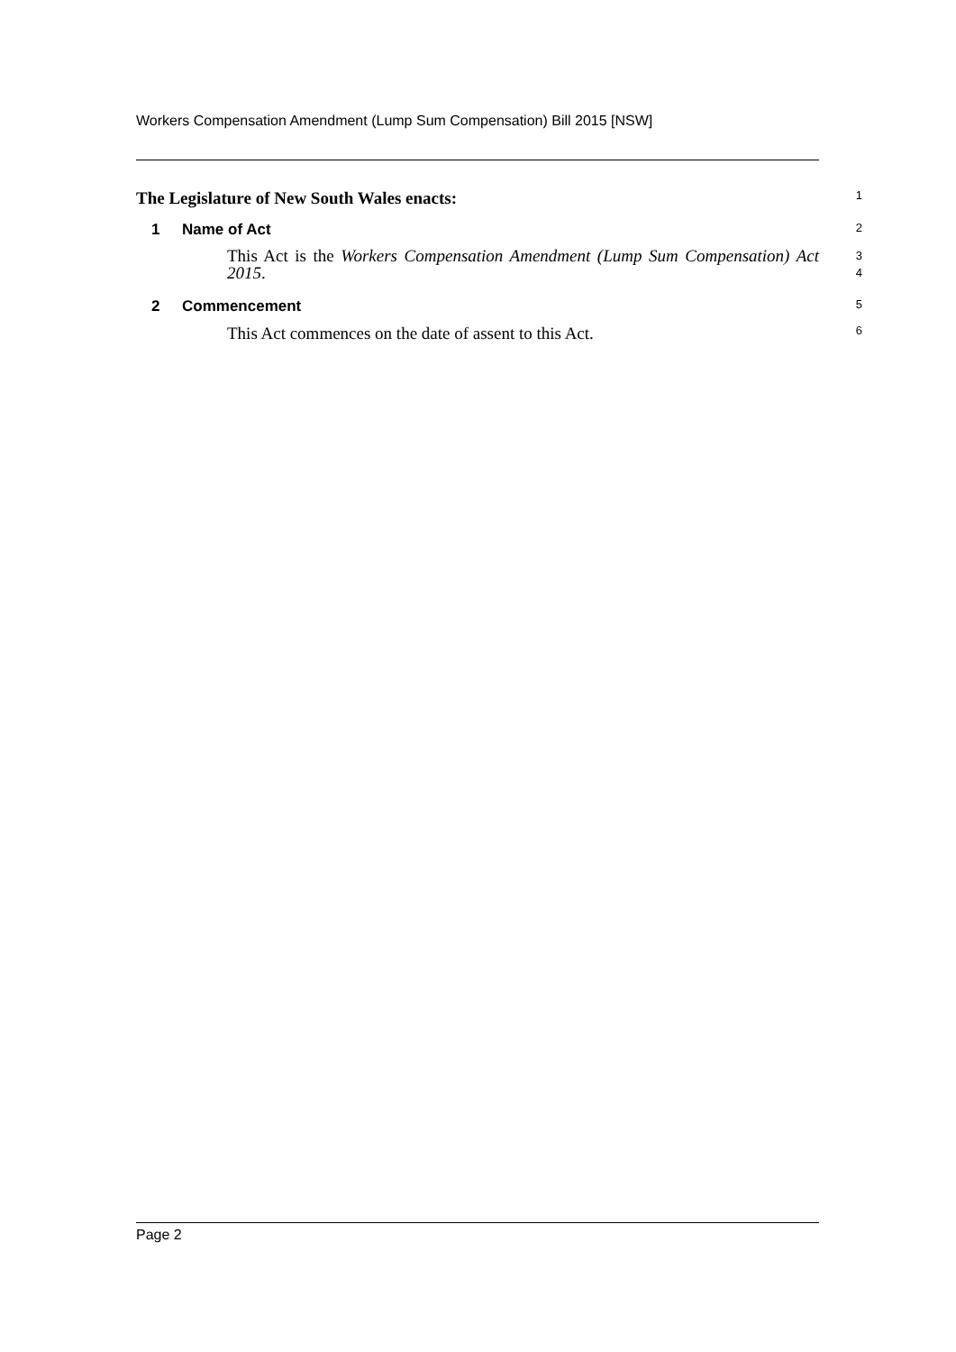Workers Compensation Amendment (Lump Sum Compensation) Bill 2015 [NSW]
The Legislature of New South Wales enacts: 1
1 Name of Act 2
This Act is the Workers Compensation Amendment (Lump Sum Compensation) Act 2015.
3
4
2 Commencement 5
This Act commences on the date of assent to this Act. 6
Page 2